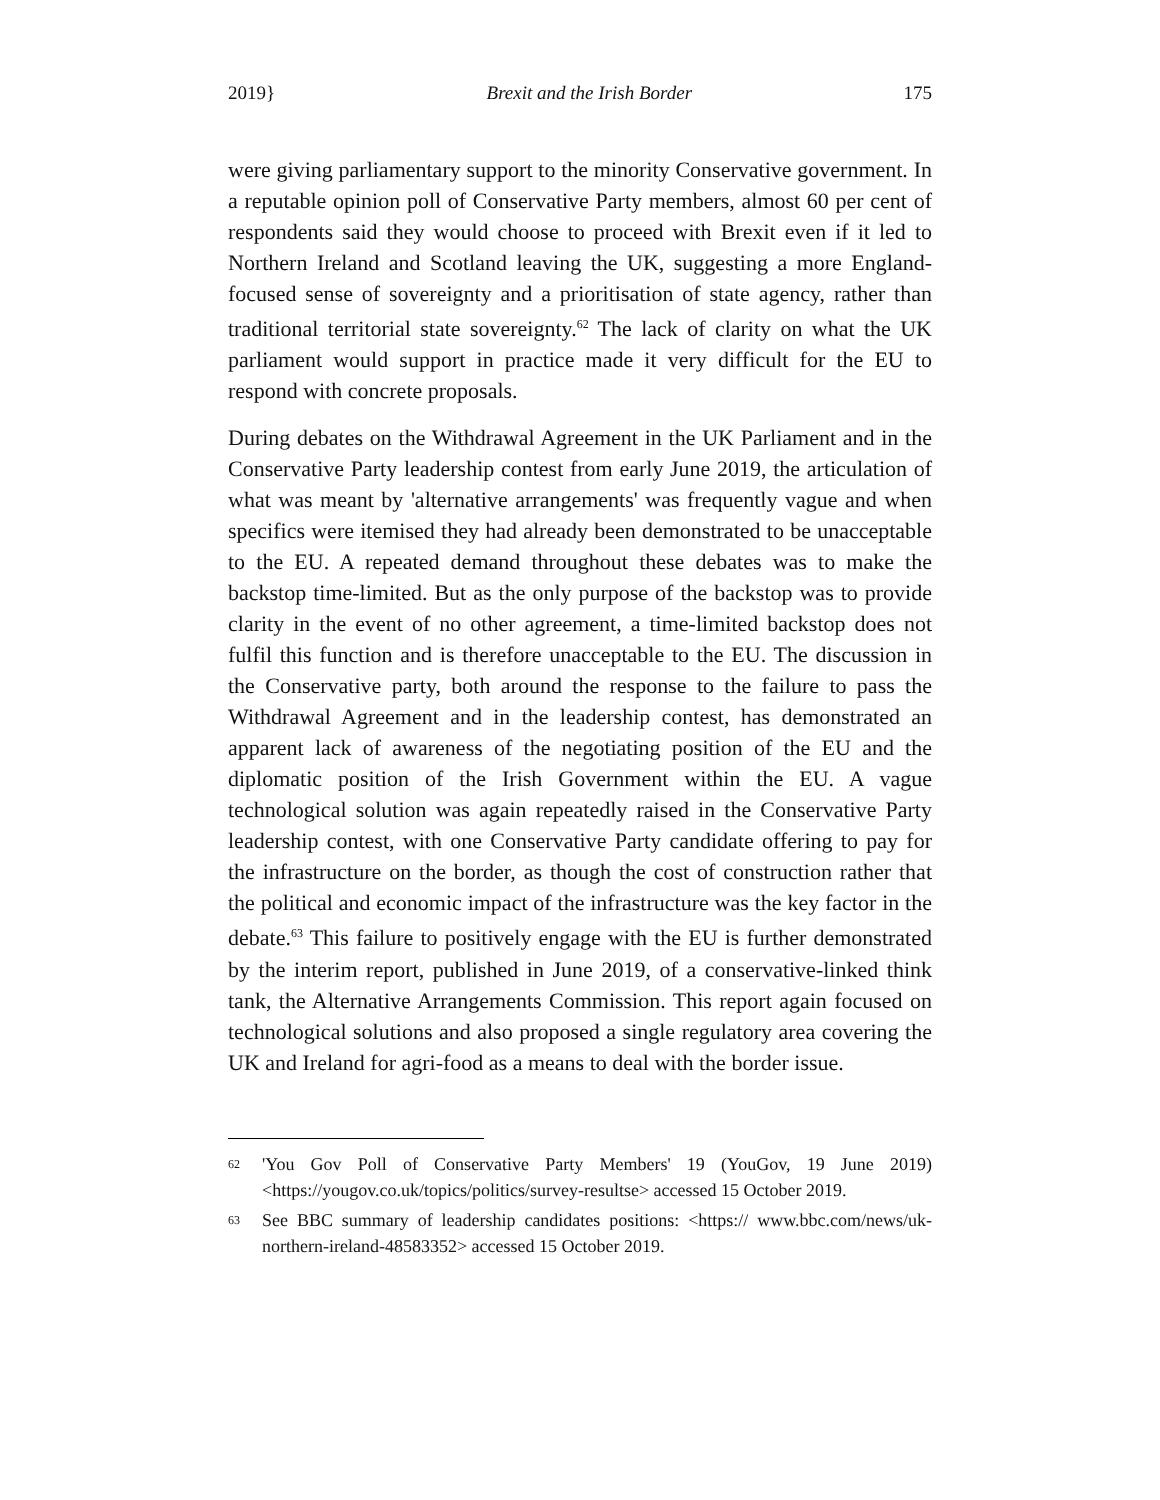2019} Brexit and the Irish Border 175
were giving parliamentary support to the minority Conservative government. In a reputable opinion poll of Conservative Party members, almost 60 per cent of respondents said they would choose to proceed with Brexit even if it led to Northern Ireland and Scotland leaving the UK, suggesting a more England-focused sense of sovereignty and a prioritisation of state agency, rather than traditional territorial state sovereignty.<sup>62</sup> The lack of clarity on what the UK parliament would support in practice made it very difficult for the EU to respond with concrete proposals.
During debates on the Withdrawal Agreement in the UK Parliament and in the Conservative Party leadership contest from early June 2019, the articulation of what was meant by 'alternative arrangements' was frequently vague and when specifics were itemised they had already been demonstrated to be unacceptable to the EU. A repeated demand throughout these debates was to make the backstop time-limited. But as the only purpose of the backstop was to provide clarity in the event of no other agreement, a time-limited backstop does not fulfil this function and is therefore unacceptable to the EU. The discussion in the Conservative party, both around the response to the failure to pass the Withdrawal Agreement and in the leadership contest, has demonstrated an apparent lack of awareness of the negotiating position of the EU and the diplomatic position of the Irish Government within the EU. A vague technological solution was again repeatedly raised in the Conservative Party leadership contest, with one Conservative Party candidate offering to pay for the infrastructure on the border, as though the cost of construction rather that the political and economic impact of the infrastructure was the key factor in the debate.<sup>63</sup> This failure to positively engage with the EU is further demonstrated by the interim report, published in June 2019, of a conservative-linked think tank, the Alternative Arrangements Commission. This report again focused on technological solutions and also proposed a single regulatory area covering the UK and Ireland for agri-food as a means to deal with the border issue.
62 'You Gov Poll of Conservative Party Members' 19 (YouGov, 19 June 2019) <https://yougov.co.uk/topics/politics/survey-resultse> accessed 15 October 2019.
63 See BBC summary of leadership candidates positions: <https:// www.bbc.com/news/uk-northern-ireland-48583352> accessed 15 October 2019.